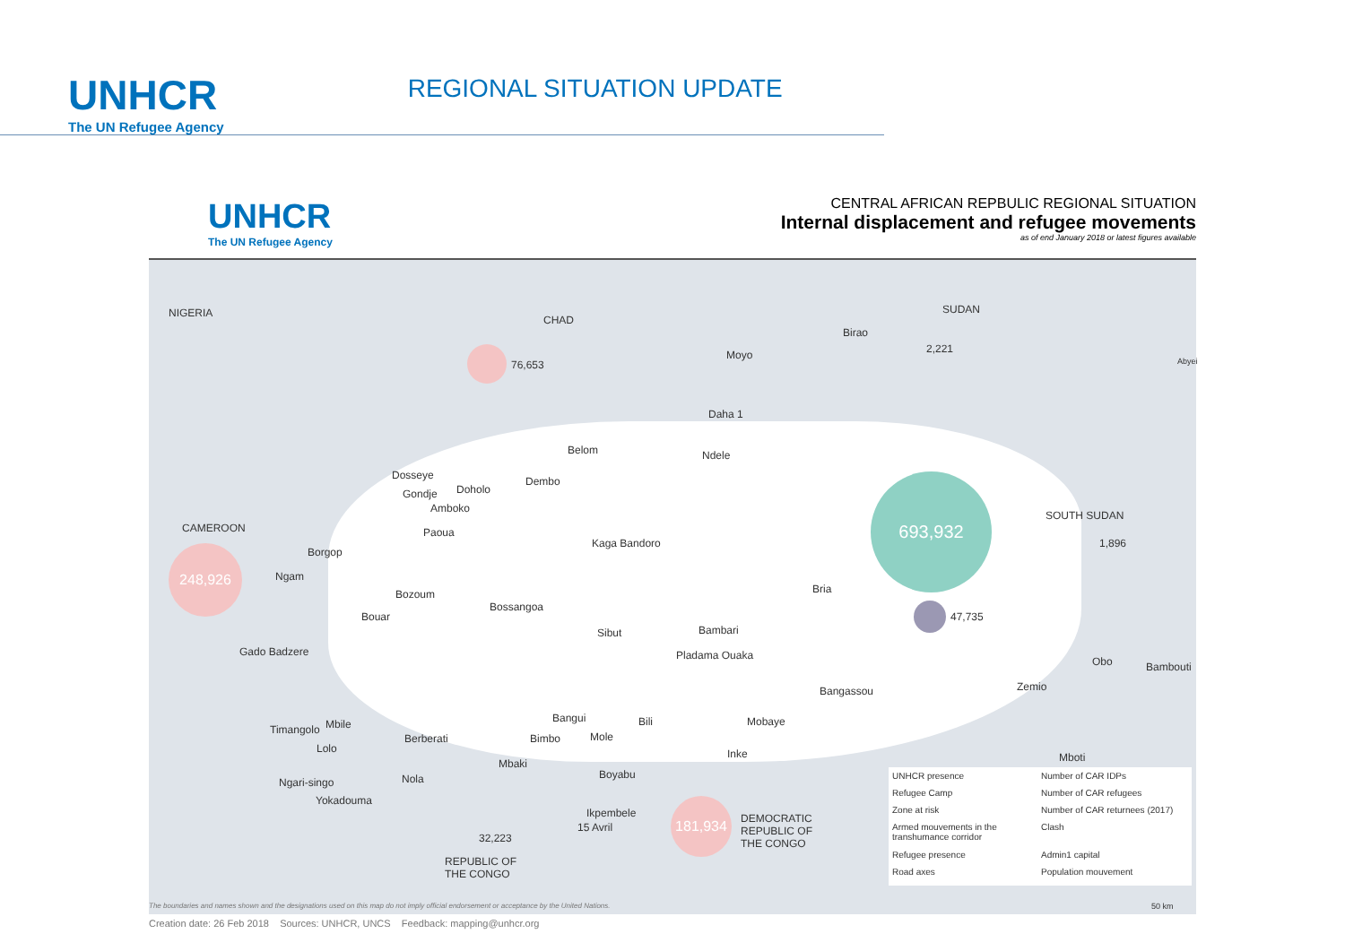UNHCR
The UN Refugee Agency
REGIONAL SITUATION UPDATE
UNHCR
The UN Refugee Agency
CENTRAL AFRICAN REPBULIC REGIONAL SITUATION
Internal displacement and refugee movements
as of end January 2018 or latest figures available
NIGERIA
CHAD
SUDAN
CAMEROON
SOUTH SUDAN
DEMOCRATIC
REPUBLIC OF
THE CONGO
REPUBLIC OF
THE CONGO
76,653
248,926
693,932
47,735
181,934
32,223
2,221
1,896
Birao
Moyo
Daha 1
Ndele
Belom
Dosseye
Gondje Doholo
Amboko
Dembo
Paoua
Kaga Bandoro
Borgop
Ngam
Bozoum
Bossangoa
Bouar
Gado Badzere
Sibut Bambari
Pladama Ouaka
Bria
Bangassou Zemio
Obo Bambouti
Timangolo Mbile
Lolo
Berberati
Bangui
Bimbo Mole
Bili Mobaye
Inke Mboti
Mbaki
Boyabu
Ngari-singo Nola
Yokadouma
Ikpembele
15 Avril
Abyei
UNHCR presence
Number of CAR IDPs
Refugee Camp
Number of CAR refugees
Zone at risk
Number of CAR returnees (2017)
Armed mouvements in the transhumance corridor
Clash
Refugee presence
Admin1 capital
Road axes
Population mouvement
50 km
The boundaries and names shown and the designations used on this map do not imply official endorsement or acceptance by the United Nations.
Creation date: 26 Feb 2018 Sources: UNHCR, UNCS Feedback: mapping@unhcr.org